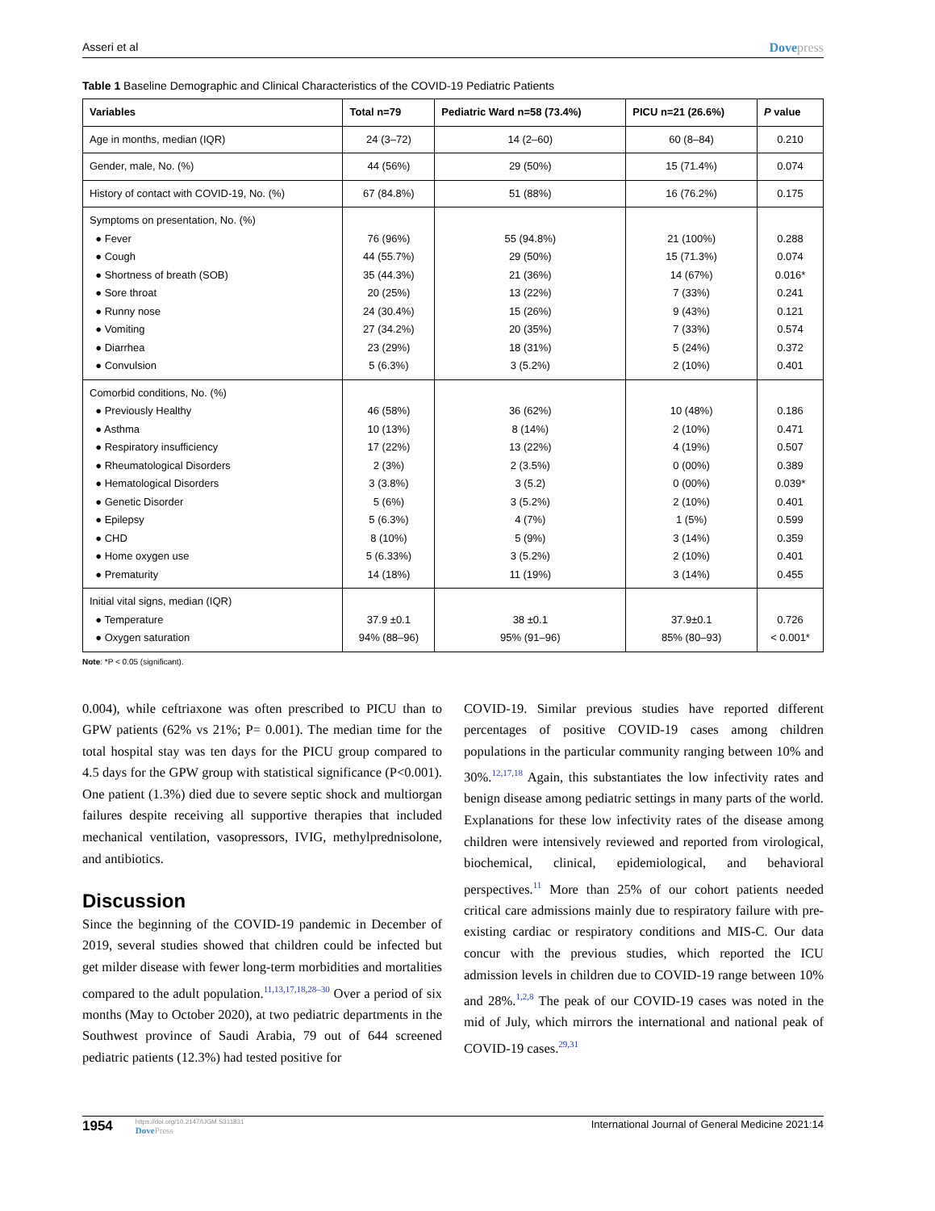Asseri et al Dovepress
Table 1 Baseline Demographic and Clinical Characteristics of the COVID-19 Pediatric Patients
| Variables | Total n=79 | Pediatric Ward n=58 (73.4%) | PICU n=21 (26.6%) | P value |
| --- | --- | --- | --- | --- |
| Age in months, median (IQR) | 24 (3–72) | 14 (2–60) | 60 (8–84) | 0.210 |
| Gender, male, No. (%) | 44 (56%) | 29 (50%) | 15 (71.4%) | 0.074 |
| History of contact with COVID-19, No. (%) | 67 (84.8%) | 51 (88%) | 16 (76.2%) | 0.175 |
| Symptoms on presentation, No. (%) ● Fever ● Cough ● Shortness of breath (SOB) ● Sore throat ● Runny nose ● Vomiting ● Diarrhea ● Convulsion | 76 (96%) 44 (55.7%) 35 (44.3%) 20 (25%) 24 (30.4%) 27 (34.2%) 23 (29%) 5 (6.3%) | 55 (94.8%) 29 (50%) 21 (36%) 13 (22%) 15 (26%) 20 (35%) 18 (31%) 3 (5.2%) | 21 (100%) 15 (71.3%) 14 (67%) 7 (33%) 9 (43%) 7 (33%) 5 (24%) 2 (10%) | 0.288 0.074 0.016* 0.241 0.121 0.574 0.372 0.401 |
| Comorbid conditions, No. (%) ● Previously Healthy ● Asthma ● Respiratory insufficiency ● Rheumatological Disorders ● Hematological Disorders ● Genetic Disorder ● Epilepsy ● CHD ● Home oxygen use ● Prematurity | 46 (58%) 10 (13%) 17 (22%) 2 (3%) 3 (3.8%) 5 (6%) 5 (6.3%) 8 (10%) 5 (6.33%) 14 (18%) | 36 (62%) 8 (14%) 13 (22%) 2 (3.5%) 3 (5.2) 3 (5.2%) 4 (7%) 5 (9%) 3 (5.2%) 11 (19%) | 10 (48%) 2 (10%) 4 (19%) 0 (00%) 0 (00%) 2 (10%) 1 (5%) 3 (14%) 2 (10%) 3 (14%) | 0.186 0.471 0.507 0.389 0.039* 0.401 0.599 0.359 0.401 0.455 |
| Initial vital signs, median (IQR) ● Temperature ● Oxygen saturation | 37.9 ±0.1 94% (88–96) | 38 ±0.1 95% (91–96) | 37.9±0.1 85% (80–93) | 0.726 < 0.001* |
Note: *P < 0.05 (significant).
0.004), while ceftriaxone was often prescribed to PICU than to GPW patients (62% vs 21%; P= 0.001). The median time for the total hospital stay was ten days for the PICU group compared to 4.5 days for the GPW group with statistical significance (P<0.001). One patient (1.3%) died due to severe septic shock and multiorgan failures despite receiving all supportive therapies that included mechanical ventilation, vasopressors, IVIG, methylprednisolone, and antibiotics.
Discussion
Since the beginning of the COVID-19 pandemic in December of 2019, several studies showed that children could be infected but get milder disease with fewer long-term morbidities and mortalities compared to the adult population.<sup>11,13,17,18,28–30</sup> Over a period of six months (May to October 2020), at two pediatric departments in the Southwest province of Saudi Arabia, 79 out of 644 screened pediatric patients (12.3%) had tested positive for
COVID-19. Similar previous studies have reported different percentages of positive COVID-19 cases among children populations in the particular community ranging between 10% and 30%.<sup>12,17,18</sup> Again, this substantiates the low infectivity rates and benign disease among pediatric settings in many parts of the world. Explanations for these low infectivity rates of the disease among children were intensively reviewed and reported from virological, biochemical, clinical, epidemiological, and behavioral perspectives.<sup>11</sup> More than 25% of our cohort patients needed critical care admissions mainly due to respiratory failure with pre-existing cardiac or respiratory conditions and MIS-C. Our data concur with the previous studies, which reported the ICU admission levels in children due to COVID-19 range between 10% and 28%.<sup>1,2,8</sup> The peak of our COVID-19 cases was noted in the mid of July, which mirrors the international and national peak of COVID-19 cases.<sup>29,31</sup>
1954
https://doi.org/10.2147/IJGM.S311831
DovePress
International Journal of General Medicine 2021:14